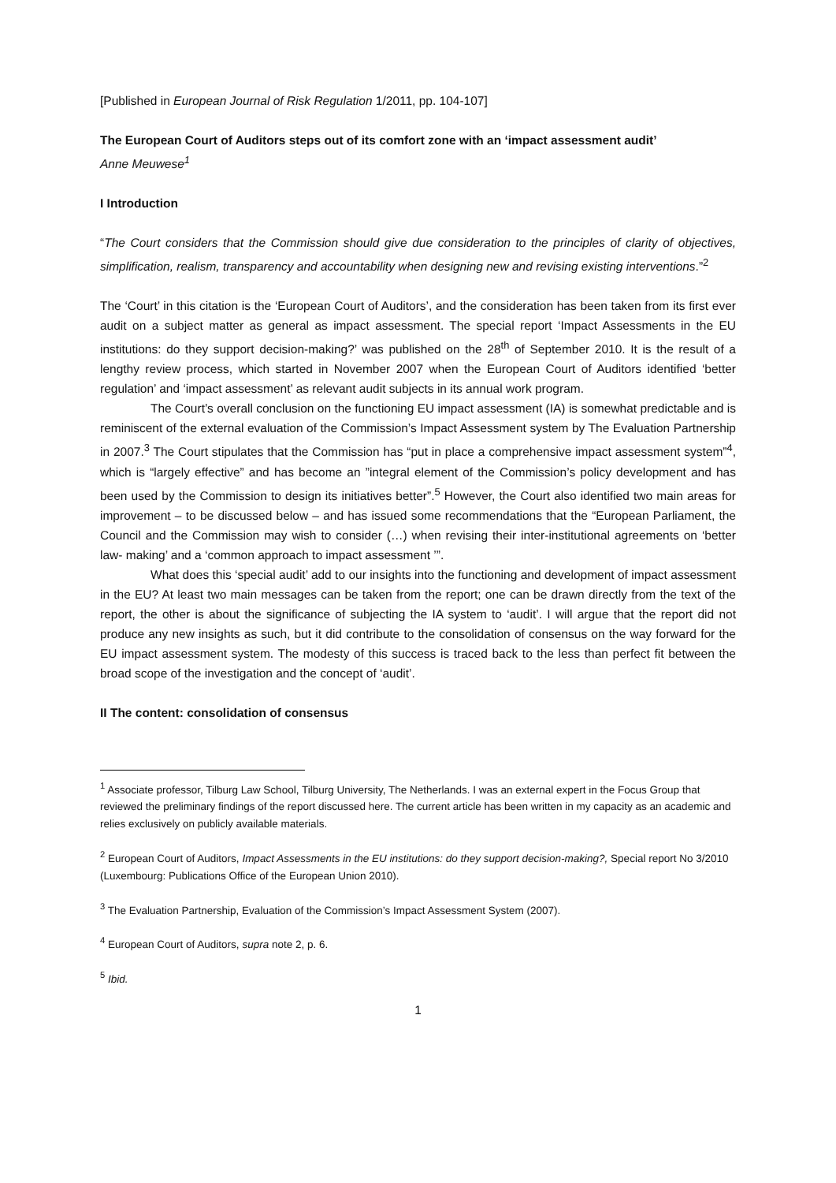[Published in European Journal of Risk Regulation 1/2011, pp. 104-107]
The European Court of Auditors steps out of its comfort zone with an ‘impact assessment audit’
Anne Meuwese<sup>1</sup>
I Introduction
“The Court considers that the Commission should give due consideration to the principles of clarity of objectives, simplification, realism, transparency and accountability when designing new and revising existing interventions.”<sup>2</sup>
The ‘Court’ in this citation is the ‘European Court of Auditors’, and the consideration has been taken from its first ever audit on a subject matter as general as impact assessment. The special report ‘Impact Assessments in the EU institutions: do they support decision-making?’ was published on the 28<sup>th</sup> of September 2010. It is the result of a lengthy review process, which started in November 2007 when the European Court of Auditors identified ‘better regulation’ and ‘impact assessment’ as relevant audit subjects in its annual work program.
The Court’s overall conclusion on the functioning EU impact assessment (IA) is somewhat predictable and is reminiscent of the external evaluation of the Commission’s Impact Assessment system by The Evaluation Partnership in 2007.<sup>3</sup> The Court stipulates that the Commission has “put in place a comprehensive impact assessment system”<sup>4</sup>, which is “largely effective” and has become an ”integral element of the Commission’s policy development and has been used by the Commission to design its initiatives better”.<sup>5</sup> However, the Court also identified two main areas for improvement – to be discussed below – and has issued some recommendations that the “European Parliament, the Council and the Commission may wish to consider (…) when revising their inter-institutional agreements on ‘better law- making’ and a ‘common approach to impact assessment ’”.
What does this ‘special audit’ add to our insights into the functioning and development of impact assessment in the EU? At least two main messages can be taken from the report; one can be drawn directly from the text of the report, the other is about the significance of subjecting the IA system to ‘audit’. I will argue that the report did not produce any new insights as such, but it did contribute to the consolidation of consensus on the way forward for the EU impact assessment system. The modesty of this success is traced back to the less than perfect fit between the broad scope of the investigation and the concept of ‘audit’.
II The content: consolidation of consensus
<sup>1</sup> Associate professor, Tilburg Law School, Tilburg University, The Netherlands. I was an external expert in the Focus Group that reviewed the preliminary findings of the report discussed here. The current article has been written in my capacity as an academic and relies exclusively on publicly available materials.
<sup>2</sup> European Court of Auditors, Impact Assessments in the EU institutions: do they support decision-making?, Special report No 3/2010 (Luxembourg: Publications Office of the European Union 2010).
<sup>3</sup> The Evaluation Partnership, Evaluation of the Commission’s Impact Assessment System (2007).
<sup>4</sup> European Court of Auditors, supra note 2, p. 6.
<sup>5</sup> Ibid.
1